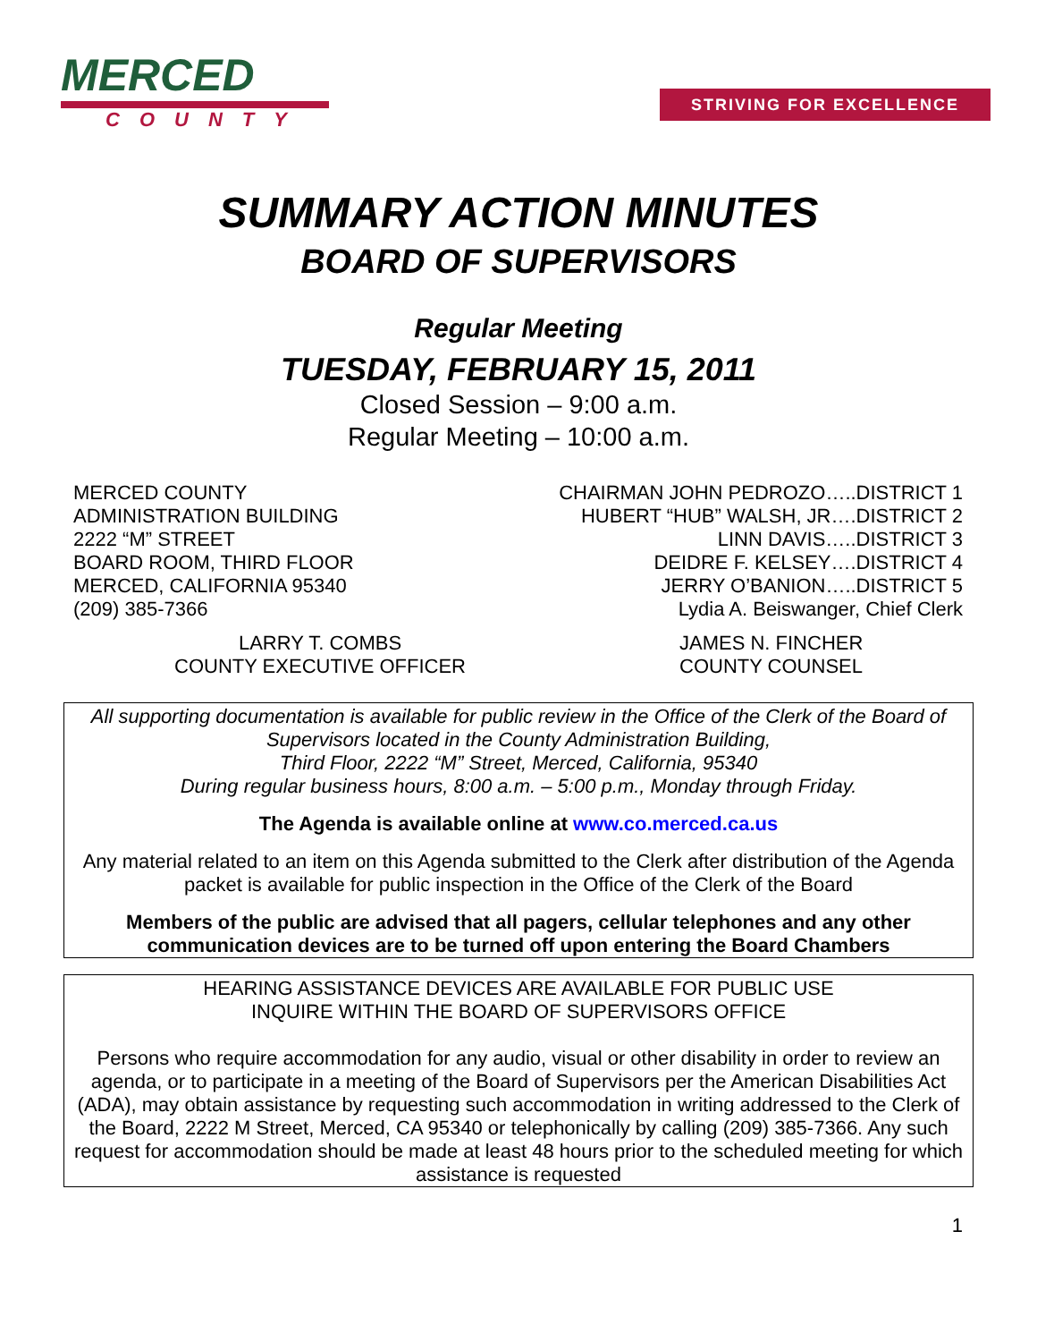MERCED
COUNTY
STRIVING FOR EXCELLENCE
SUMMARY ACTION MINUTES
BOARD OF SUPERVISORS
Regular Meeting
TUESDAY, FEBRUARY 15, 2011
Closed Session – 9:00 a.m.
Regular Meeting – 10:00 a.m.
MERCED COUNTY
ADMINISTRATION BUILDING
2222 “M” STREET
BOARD ROOM, THIRD FLOOR
MERCED, CALIFORNIA 95340
(209) 385-7366
CHAIRMAN JOHN PEDROZO…..DISTRICT 1
HUBERT “HUB” WALSH, JR….DISTRICT 2
LINN DAVIS…..DISTRICT 3
DEIDRE F. KELSEY….DISTRICT 4
JERRY O’BANION…..DISTRICT 5
Lydia A. Beiswanger, Chief Clerk
LARRY T. COMBS
COUNTY EXECUTIVE OFFICER
JAMES N. FINCHER
COUNTY COUNSEL
All supporting documentation is available for public review in the Office of the Clerk of the Board of Supervisors located in the County Administration Building,
Third Floor, 2222 “M” Street, Merced, California, 95340
During regular business hours, 8:00 a.m. – 5:00 p.m., Monday through Friday.
The Agenda is available online at www.co.merced.ca.us
Any material related to an item on this Agenda submitted to the Clerk after distribution of the Agenda packet is available for public inspection in the Office of the Clerk of the Board
Members of the public are advised that all pagers, cellular telephones and any other communication devices are to be turned off upon entering the Board Chambers
HEARING ASSISTANCE DEVICES ARE AVAILABLE FOR PUBLIC USE
INQUIRE WITHIN THE BOARD OF SUPERVISORS OFFICE
Persons who require accommodation for any audio, visual or other disability in order to review an agenda, or to participate in a meeting of the Board of Supervisors per the American Disabilities Act (ADA), may obtain assistance by requesting such accommodation in writing addressed to the Clerk of the Board, 2222 M Street, Merced, CA 95340 or telephonically by calling (209) 385-7366. Any such request for accommodation should be made at least 48 hours prior to the scheduled meeting for which assistance is requested
1